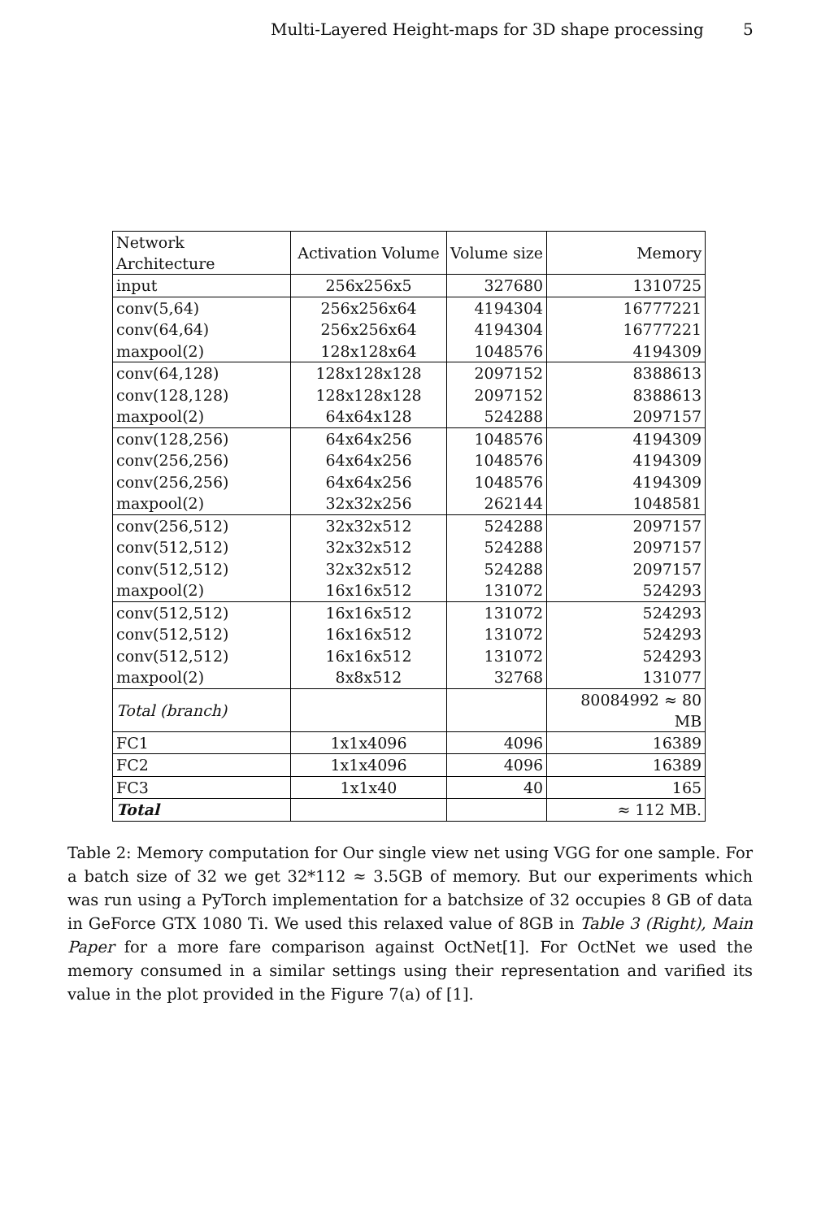Multi-Layered Height-maps for 3D shape processing 5
| Network Architecture | Activation Volume | Volume size | Memory |
| --- | --- | --- | --- |
| input | 256x256x5 | 327680 | 1310725 |
| conv(5,64) | 256x256x64 | 4194304 | 16777221 |
| conv(64,64) | 256x256x64 | 4194304 | 16777221 |
| maxpool(2) | 128x128x64 | 1048576 | 4194309 |
| conv(64,128) | 128x128x128 | 2097152 | 8388613 |
| conv(128,128) | 128x128x128 | 2097152 | 8388613 |
| maxpool(2) | 64x64x128 | 524288 | 2097157 |
| conv(128,256) | 64x64x256 | 1048576 | 4194309 |
| conv(256,256) | 64x64x256 | 1048576 | 4194309 |
| conv(256,256) | 64x64x256 | 1048576 | 4194309 |
| maxpool(2) | 32x32x256 | 262144 | 1048581 |
| conv(256,512) | 32x32x512 | 524288 | 2097157 |
| conv(512,512) | 32x32x512 | 524288 | 2097157 |
| conv(512,512) | 32x32x512 | 524288 | 2097157 |
| maxpool(2) | 16x16x512 | 131072 | 524293 |
| conv(512,512) | 16x16x512 | 131072 | 524293 |
| conv(512,512) | 16x16x512 | 131072 | 524293 |
| conv(512,512) | 16x16x512 | 131072 | 524293 |
| maxpool(2) | 8x8x512 | 32768 | 131077 |
| Total (branch) | | | 80084992 ≈ 80 MB |
| FC1 | 1x1x4096 | 4096 | 16389 |
| FC2 | 1x1x4096 | 4096 | 16389 |
| FC3 | 1x1x40 | 40 | 165 |
| Total | | | ≈ 112 MB. |
Table 2: Memory computation for Our single view net using VGG for one sample. For a batch size of 32 we get 32*112 ≈ 3.5GB of memory. But our experiments which was run using a PyTorch implementation for a batchsize of 32 occupies 8 GB of data in GeForce GTX 1080 Ti. We used this relaxed value of 8GB in Table 3 (Right), Main Paper for a more fare comparison against OctNet[1]. For OctNet we used the memory consumed in a similar settings using their representation and varified its value in the plot provided in the Figure 7(a) of [1].